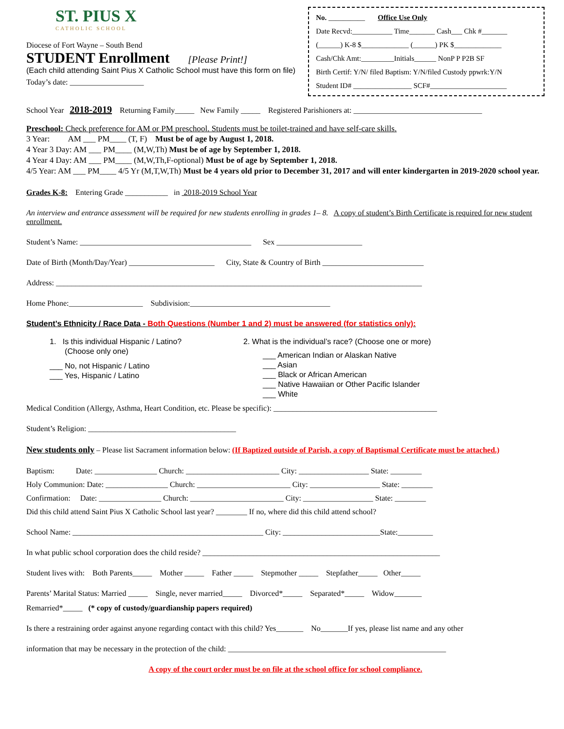ST. PIUS X
CATHOLIC SCHOOL
Diocese of Fort Wayne – South Bend
STUDENT Enrollment [Please Print!]
(Each child attending Saint Pius X Catholic School must have this form on file)
Today’s date: ___________________
No. __________ Office Use Only
Date Recvd:___________ Time_______ Cash___ Chk #_______
(______) K-8 $_____________ (______) PK $_____________
Cash/Chk Amt:_________Initials______ NonP P P2B SF
Birth Certif: Y/N/ filed Baptism: Y/N/filed Custody ppwrk:Y/N
Student ID# ________________ SCF#_____________________
School Year 2018-2019 Returning Family_____ New Family _____ Registered Parishioners at: _________________________________
Preschool: Check preference for AM or PM preschool. Students must be toilet-trained and have self-care skills.
3 Year: AM ___ PM____ (T, F) Must be of age by August 1, 2018.
4 Year 3 Day: AM ___ PM____ (M,W,Th) Must be of age by September 1, 2018.
4 Year 4 Day: AM ___ PM____ (M,W,Th,F-optional) Must be of age by September 1, 2018.
4/5 Year: AM ___ PM____ 4/5 Yr (M,T,W,Th) Must be 4 years old prior to December 31, 2017 and will enter kindergarten in 2019-2020 school year.
Grades K-8: Entering Grade ___________ in 2018-2019 School Year
An interview and entrance assessment will be required for new students enrolling in grades 1– 8. A copy of student’s Birth Certificate is required for new student enrollment.
Student’s Name: ____________________________________________ Sex ______________________
Date of Birth (Month/Day/Year) ______________________ City, State & Country of Birth __________________________
Address: ______________________________________________________________________________________________
Home Phone:___________________ Subdivision:____________________________________
Student’s Ethnicity / Race Data - Both Questions (Number 1 and 2) must be answered (for statistics only):
1. Is this individual Hispanic / Latino?
(Choose only one)
___ No, not Hispanic / Latino
___ Yes, Hispanic / Latino
2. What is the individual’s race? (Choose one or more)
___ American Indian or Alaskan Native
___ Asian
___ Black or African American
___ Native Hawaiian or Other Pacific Islander
___ White
Medical Condition (Allergy, Asthma, Heart Condition, etc. Please be specific): __________________________________________
Student’s Religion: ______________________________________
New students only – Please list Sacrament information below: (If Baptized outside of Parish, a copy of Baptismal Certificate must be attached.)
Baptism: Date: ________________ Church: ________________________ City: __________________ State: ________
Holy Communion: Date: ________________ Church: ________________________ City: __________________ State: ________
Confirmation: Date: ________________ Church: ________________________ City: __________________ State: ________
Did this child attend Saint Pius X Catholic School last year? ________ If no, where did this child attend school?
School Name: _________________________________________________ City: _________________________State:_________
In what public school corporation does the child reside? _____________________________________________________________
Student lives with: Both Parents_____ Mother _____ Father _____ Stepmother _____ Stepfather_____ Other_____
Parents’ Marital Status: Married _____ Single, never married_____ Divorced*_____ Separated*_____ Widow_______
Remarried*_____ (* copy of custody/guardianship papers required)
Is there a restraining order against anyone regarding contact with this child? Yes_______ No_______If yes, please list name and any other
information that may be necessary in the protection of the child: ________________________________________________________
A copy of the court order must be on file at the school office for school compliance.